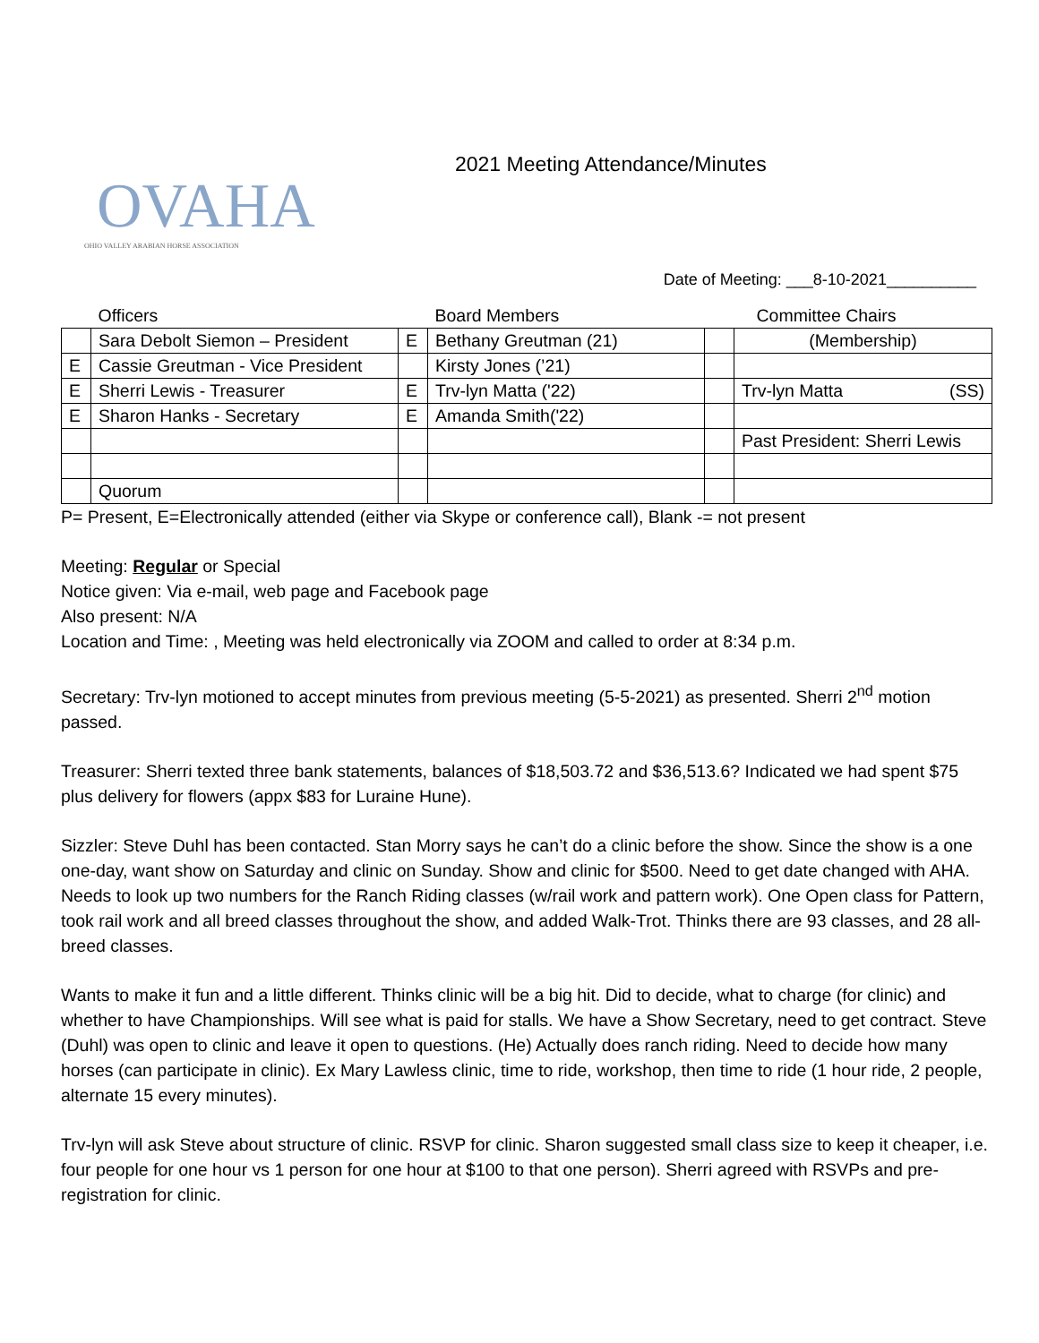OVAHA
OHIO VALLEY ARABIAN HORSE ASSOCIATION
2021 Meeting Attendance/Minutes
Date of Meeting: ___8-10-2021__________
| | Officers | | Board Members | | Committee Chairs |
| --- | --- | --- | --- | --- | --- |
| | Sara Debolt Siemon – President | E | Bethany Greutman (21) | | (Membership) |
| E | Cassie Greutman - Vice President | | Kirsty Jones (’21) | | |
| E | Sherri Lewis - Treasurer | E | Trv-lyn Matta ('22) | | Trv-lyn Matta (SS) |
| E | Sharon Hanks - Secretary | E | Amanda Smith('22) | | |
| | | | | | Past President: Sherri Lewis |
| | Quorum | | | | |
P= Present, E=Electronically attended (either via Skype or conference call), Blank -= not present
Meeting: Regular or Special
Notice given: Via e-mail, web page and Facebook page
Also present: N/A
Location and Time: , Meeting was held electronically via ZOOM and called to order at 8:34 p.m.
Secretary: Trv-lyn motioned to accept minutes from previous meeting (5-5-2021) as presented. Sherri 2<sup>nd</sup> motion passed.
Treasurer: Sherri texted three bank statements, balances of $18,503.72 and $36,513.6? Indicated we had spent $75 plus delivery for flowers (appx $83 for Luraine Hune).
Sizzler: Steve Duhl has been contacted. Stan Morry says he can’t do a clinic before the show. Since the show is a one one-day, want show on Saturday and clinic on Sunday. Show and clinic for $500. Need to get date changed with AHA. Needs to look up two numbers for the Ranch Riding classes (w/rail work and pattern work). One Open class for Pattern, took rail work and all breed classes throughout the show, and added Walk-Trot. Thinks there are 93 classes, and 28 all-breed classes.
Wants to make it fun and a little different. Thinks clinic will be a big hit. Did to decide, what to charge (for clinic) and whether to have Championships. Will see what is paid for stalls. We have a Show Secretary, need to get contract. Steve (Duhl) was open to clinic and leave it open to questions. (He) Actually does ranch riding. Need to decide how many horses (can participate in clinic). Ex Mary Lawless clinic, time to ride, workshop, then time to ride (1 hour ride, 2 people, alternate 15 every minutes).
Trv-lyn will ask Steve about structure of clinic. RSVP for clinic. Sharon suggested small class size to keep it cheaper, i.e. four people for one hour vs 1 person for one hour at $100 to that one person). Sherri agreed with RSVPs and pre-registration for clinic.